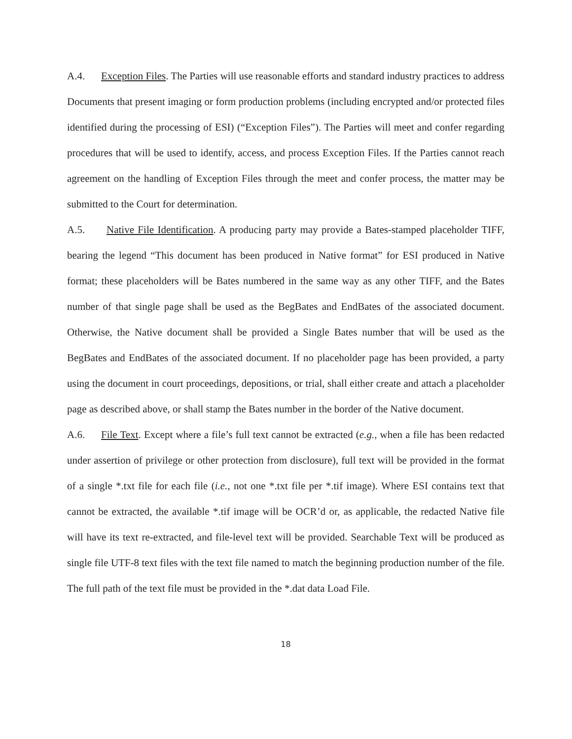A.4. Exception Files. The Parties will use reasonable efforts and standard industry practices to address Documents that present imaging or form production problems (including encrypted and/or protected files identified during the processing of ESI) (“Exception Files”). The Parties will meet and confer regarding procedures that will be used to identify, access, and process Exception Files. If the Parties cannot reach agreement on the handling of Exception Files through the meet and confer process, the matter may be submitted to the Court for determination.
A.5. Native File Identification. A producing party may provide a Bates-stamped placeholder TIFF, bearing the legend “This document has been produced in Native format” for ESI produced in Native format; these placeholders will be Bates numbered in the same way as any other TIFF, and the Bates number of that single page shall be used as the BegBates and EndBates of the associated document. Otherwise, the Native document shall be provided a Single Bates number that will be used as the BegBates and EndBates of the associated document. If no placeholder page has been provided, a party using the document in court proceedings, depositions, or trial, shall either create and attach a placeholder page as described above, or shall stamp the Bates number in the border of the Native document.
A.6. File Text. Except where a file’s full text cannot be extracted (e.g., when a file has been redacted under assertion of privilege or other protection from disclosure), full text will be provided in the format of a single *.txt file for each file (i.e., not one *.txt file per *.tif image). Where ESI contains text that cannot be extracted, the available *.tif image will be OCR’d or, as applicable, the redacted Native file will have its text re-extracted, and file-level text will be provided. Searchable Text will be produced as single file UTF-8 text files with the text file named to match the beginning production number of the file. The full path of the text file must be provided in the *.dat data Load File.
18